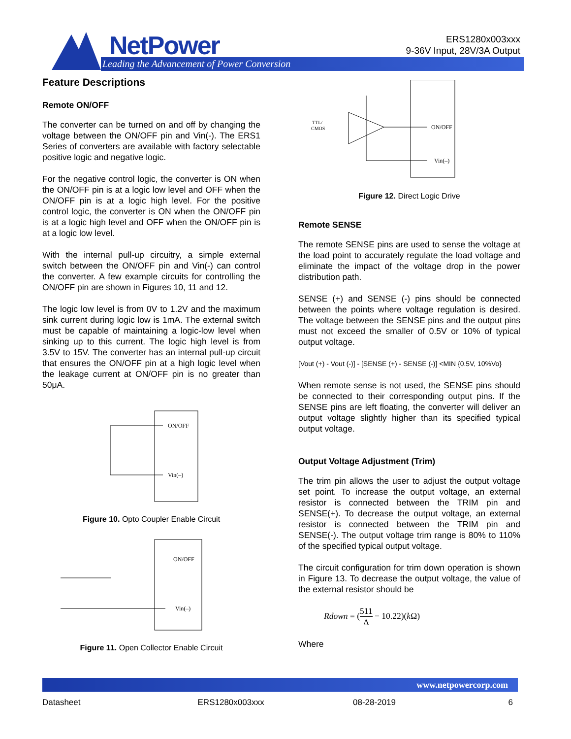NetPower
Leading the Advancement of Power Conversion
ERS1280x003xxx
9-36V Input, 28V/3A Output
Feature Descriptions
Remote ON/OFF
The converter can be turned on and off by changing the voltage between the ON/OFF pin and Vin(-). The ERS1 Series of converters are available with factory selectable positive logic and negative logic.
For the negative control logic, the converter is ON when the ON/OFF pin is at a logic low level and OFF when the ON/OFF pin is at a logic high level. For the positive control logic, the converter is ON when the ON/OFF pin is at a logic high level and OFF when the ON/OFF pin is at a logic low level.
With the internal pull-up circuitry, a simple external switch between the ON/OFF pin and Vin(-) can control the converter. A few example circuits for controlling the ON/OFF pin are shown in Figures 10, 11 and 12.
The logic low level is from 0V to 1.2V and the maximum sink current during logic low is 1mA. The external switch must be capable of maintaining a logic-low level when sinking up to this current. The logic high level is from 3.5V to 15V. The converter has an internal pull-up circuit that ensures the ON/OFF pin at a high logic level when the leakage current at ON/OFF pin is no greater than 50μA.
ON/OFF
Vin(–)
Figure 10. Opto Coupler Enable Circuit
ON/OFF
Vin(–)
Figure 11. Open Collector Enable Circuit
TTL/
CMOS
ON/OFF
Vin(–)
Figure 12. Direct Logic Drive
Remote SENSE
The remote SENSE pins are used to sense the voltage at the load point to accurately regulate the load voltage and eliminate the impact of the voltage drop in the power distribution path.
SENSE (+) and SENSE (-) pins should be connected between the points where voltage regulation is desired. The voltage between the SENSE pins and the output pins must not exceed the smaller of 0.5V or 10% of typical output voltage.
[Vout (+) - Vout (-)] - [SENSE (+) - SENSE (-)] <MIN {0.5V, 10%Vo}
When remote sense is not used, the SENSE pins should be connected to their corresponding output pins. If the SENSE pins are left floating, the converter will deliver an output voltage slightly higher than its specified typical output voltage.
Output Voltage Adjustment (Trim)
The trim pin allows the user to adjust the output voltage set point. To increase the output voltage, an external resistor is connected between the TRIM pin and SENSE(+). To decrease the output voltage, an external resistor is connected between the TRIM pin and SENSE(-). The output voltage trim range is 80% to 110% of the specified typical output voltage.
The circuit configuration for trim down operation is shown in Figure 13. To decrease the output voltage, the value of the external resistor should be
Rdown = (511 Δ − 10.22)(k Ω)
Where
www.netpowercorp.com
Datasheet ERS1280x003xxx 08-28-2019 6